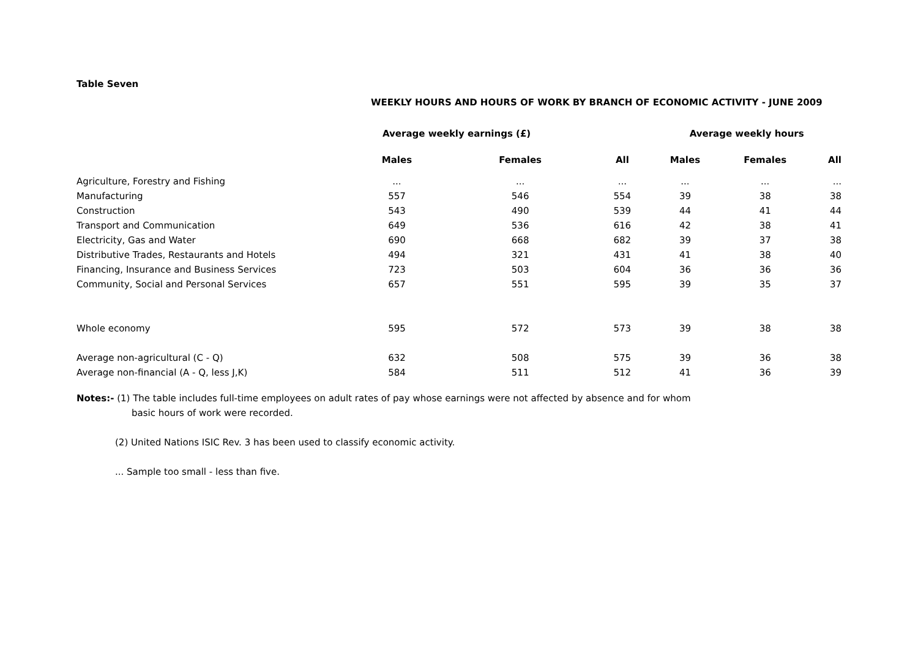Table Seven
WEEKLY HOURS AND HOURS OF WORK BY BRANCH OF ECONOMIC ACTIVITY - JUNE 2009
| | Average weekly earnings (£) | | | Average weekly hours | | |
| --- | --- | --- | --- | --- | --- | --- |
| | Males | Females | All | Males | Females | All |
| Agriculture, Forestry and Fishing | ... | ... | ... | ... | ... | ... |
| Manufacturing | 557 | 546 | 554 | 39 | 38 | 38 |
| Construction | 543 | 490 | 539 | 44 | 41 | 44 |
| Transport and Communication | 649 | 536 | 616 | 42 | 38 | 41 |
| Electricity, Gas and Water | 690 | 668 | 682 | 39 | 37 | 38 |
| Distributive Trades, Restaurants and Hotels | 494 | 321 | 431 | 41 | 38 | 40 |
| Financing, Insurance and Business Services | 723 | 503 | 604 | 36 | 36 | 36 |
| Community, Social and Personal Services | 657 | 551 | 595 | 39 | 35 | 37 |
| Whole economy | 595 | 572 | 573 | 39 | 38 | 38 |
| Average non-agricultural (C - Q) | 632 | 508 | 575 | 39 | 36 | 38 |
| Average non-financial (A - Q, less J,K) | 584 | 511 | 512 | 41 | 36 | 39 |
Notes:- (1) The table includes full-time employees on adult rates of pay whose earnings were not affected by absence and for whom
basic hours of work were recorded.
(2) United Nations ISIC Rev. 3 has been used to classify economic activity.
... Sample too small - less than five.